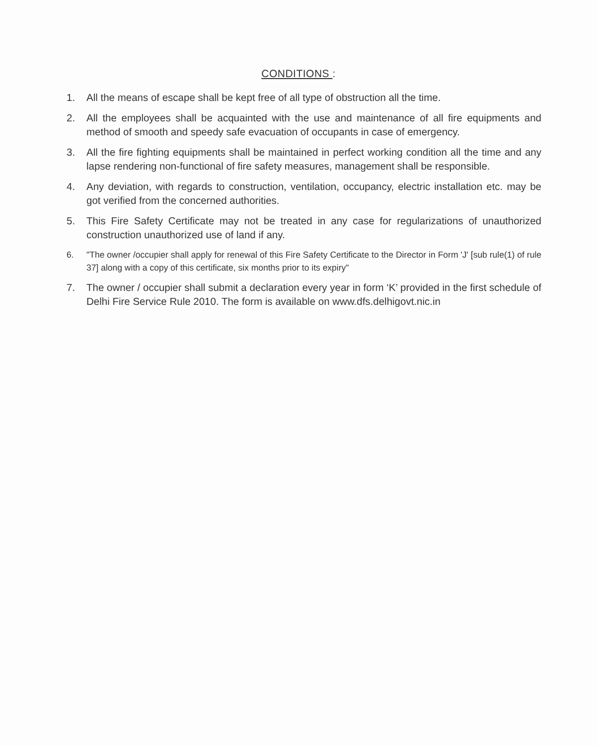CONDITIONS :
1. All the means of escape shall be kept free of all type of obstruction all the time.
2. All the employees shall be acquainted with the use and maintenance of all fire equipments and method of smooth and speedy safe evacuation of occupants in case of emergency.
3. All the fire fighting equipments shall be maintained in perfect working condition all the time and any lapse rendering non-functional of fire safety measures, management shall be responsible.
4. Any deviation, with regards to construction, ventilation, occupancy, electric installation etc. may be got verified from the concerned authorities.
5. This Fire Safety Certificate may not be treated in any case for regularizations of unauthorized construction unauthorized use of land if any.
6. "The owner /occupier shall apply for renewal of this Fire Safety Certificate to the Director in Form 'J' [sub rule(1) of rule 37] along with a copy of this certificate, six months prior to its expiry"
7. The owner / occupier shall submit a declaration every year in form ‘K’ provided in the first schedule of Delhi Fire Service Rule 2010. The form is available on www.dfs.delhigovt.nic.in